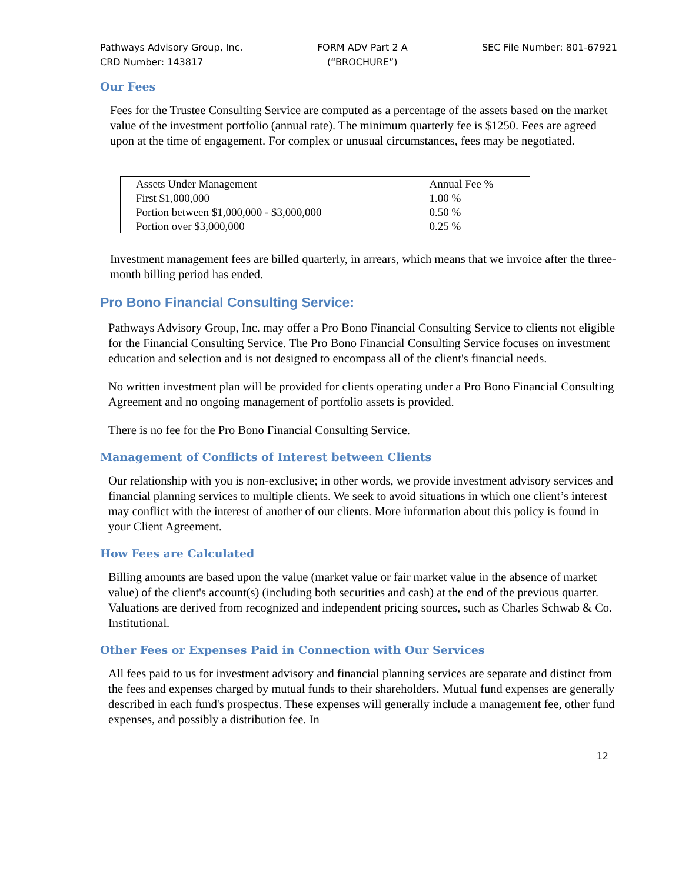Pathways Advisory Group, Inc.
CRD Number: 143817
FORM ADV Part 2 A
(“BROCHURE”)
SEC File Number: 801-67921
Our Fees
Fees for the Trustee Consulting Service are computed as a percentage of the assets based on the market value of the investment portfolio (annual rate). The minimum quarterly fee is $1250. Fees are agreed upon at the time of engagement. For complex or unusual circumstances, fees may be negotiated.
| Assets Under Management | Annual Fee % |
| First $1,000,000 | 1.00 % |
| Portion between $1,000,000 - $3,000,000 | 0.50 % |
| Portion over $3,000,000 | 0.25 % |
Investment management fees are billed quarterly, in arrears, which means that we invoice after the three-month billing period has ended.
Pro Bono Financial Consulting Service:
Pathways Advisory Group, Inc. may offer a Pro Bono Financial Consulting Service to clients not eligible for the Financial Consulting Service. The Pro Bono Financial Consulting Service focuses on investment education and selection and is not designed to encompass all of the client's financial needs.
No written investment plan will be provided for clients operating under a Pro Bono Financial Consulting Agreement and no ongoing management of portfolio assets is provided.
There is no fee for the Pro Bono Financial Consulting Service.
Management of Conflicts of Interest between Clients
Our relationship with you is non-exclusive; in other words, we provide investment advisory services and financial planning services to multiple clients. We seek to avoid situations in which one client’s interest may conflict with the interest of another of our clients. More information about this policy is found in your Client Agreement.
How Fees are Calculated
Billing amounts are based upon the value (market value or fair market value in the absence of market value) of the client's account(s) (including both securities and cash) at the end of the previous quarter. Valuations are derived from recognized and independent pricing sources, such as Charles Schwab & Co. Institutional.
Other Fees or Expenses Paid in Connection with Our Services
All fees paid to us for investment advisory and financial planning services are separate and distinct from the fees and expenses charged by mutual funds to their shareholders. Mutual fund expenses are generally described in each fund's prospectus. These expenses will generally include a management fee, other fund expenses, and possibly a distribution fee. In
12